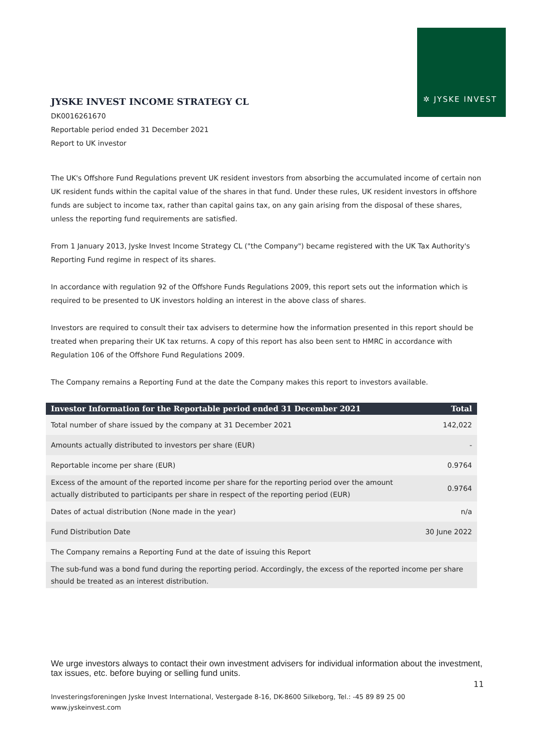✲ JYSKE INVEST
JYSKE INVEST INCOME STRATEGY CL
DK0016261670
Reportable period ended 31 December 2021
Report to UK investor
The UK's Offshore Fund Regulations prevent UK resident investors from absorbing the accumulated income of certain non UK resident funds within the capital value of the shares in that fund. Under these rules, UK resident investors in offshore funds are subject to income tax, rather than capital gains tax, on any gain arising from the disposal of these shares, unless the reporting fund requirements are satisfied.
From 1 January 2013, Jyske Invest Income Strategy CL ("the Company") became registered with the UK Tax Authority's Reporting Fund regime in respect of its shares.
In accordance with regulation 92 of the Offshore Funds Regulations 2009, this report sets out the information which is required to be presented to UK investors holding an interest in the above class of shares.
Investors are required to consult their tax advisers to determine how the information presented in this report should be treated when preparing their UK tax returns. A copy of this report has also been sent to HMRC in accordance with Regulation 106 of the Offshore Fund Regulations 2009.
The Company remains a Reporting Fund at the date the Company makes this report to investors available.
| Investor Information for the Reportable period ended 31 December 2021 | Total |
| --- | --- |
| Total number of share issued by the company at 31 December 2021 | 142,022 |
| Amounts actually distributed to investors per share (EUR) | - |
| Reportable income per share (EUR) | 0.9764 |
| Excess of the amount of the reported income per share for the reporting period over the amount actually distributed to participants per share in respect of the reporting period (EUR) | 0.9764 |
| Dates of actual distribution (None made in the year) | n/a |
| Fund Distribution Date | 30 June 2022 |
| The Company remains a Reporting Fund at the date of issuing this Report | |
| The sub-fund was a bond fund during the reporting period. Accordingly, the excess of the reported income per share should be treated as an interest distribution. | |
We urge investors always to contact their own investment advisers for individual information about the investment, tax issues, etc. before buying or selling fund units.
11
Investeringsforeningen Jyske Invest International, Vestergade 8-16, DK-8600 Silkeborg, Tel.: -45 89 89 25 00
www.jyskeinvest.com